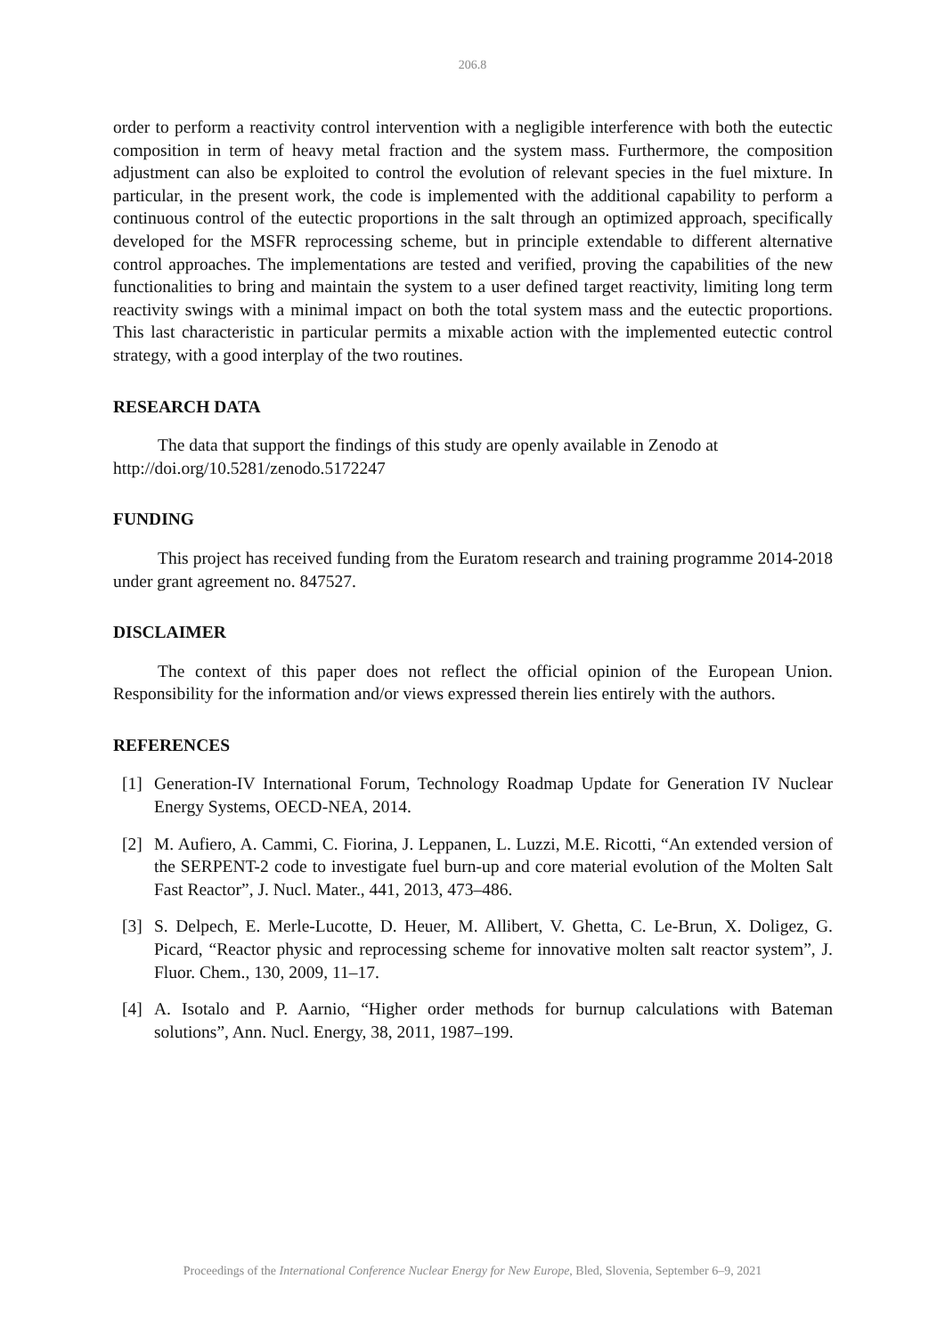206.8
order to perform a reactivity control intervention with a negligible interference with both the eutectic composition in term of heavy metal fraction and the system mass. Furthermore, the composition adjustment can also be exploited to control the evolution of relevant species in the fuel mixture. In particular, in the present work, the code is implemented with the additional capability to perform a continuous control of the eutectic proportions in the salt through an optimized approach, specifically developed for the MSFR reprocessing scheme, but in principle extendable to different alternative control approaches. The implementations are tested and verified, proving the capabilities of the new functionalities to bring and maintain the system to a user defined target reactivity, limiting long term reactivity swings with a minimal impact on both the total system mass and the eutectic proportions. This last characteristic in particular permits a mixable action with the implemented eutectic control strategy, with a good interplay of the two routines.
RESEARCH DATA
The data that support the findings of this study are openly available in Zenodo at
http://doi.org/10.5281/zenodo.5172247
FUNDING
This project has received funding from the Euratom research and training programme 2014-2018 under grant agreement no. 847527.
DISCLAIMER
The context of this paper does not reflect the official opinion of the European Union. Responsibility for the information and/or views expressed therein lies entirely with the authors.
REFERENCES
[1] Generation-IV International Forum, Technology Roadmap Update for Generation IV Nuclear Energy Systems, OECD-NEA, 2014.
[2] M. Aufiero, A. Cammi, C. Fiorina, J. Leppanen, L. Luzzi, M.E. Ricotti, “An extended version of the SERPENT-2 code to investigate fuel burn-up and core material evolution of the Molten Salt Fast Reactor”, J. Nucl. Mater., 441, 2013, 473–486.
[3] S. Delpech, E. Merle-Lucotte, D. Heuer, M. Allibert, V. Ghetta, C. Le-Brun, X. Doligez, G. Picard, “Reactor physic and reprocessing scheme for innovative molten salt reactor system”, J. Fluor. Chem., 130, 2009, 11–17.
[4] A. Isotalo and P. Aarnio, “Higher order methods for burnup calculations with Bateman solutions”, Ann. Nucl. Energy, 38, 2011, 1987–199.
Proceedings of the International Conference Nuclear Energy for New Europe, Bled, Slovenia, September 6–9, 2021